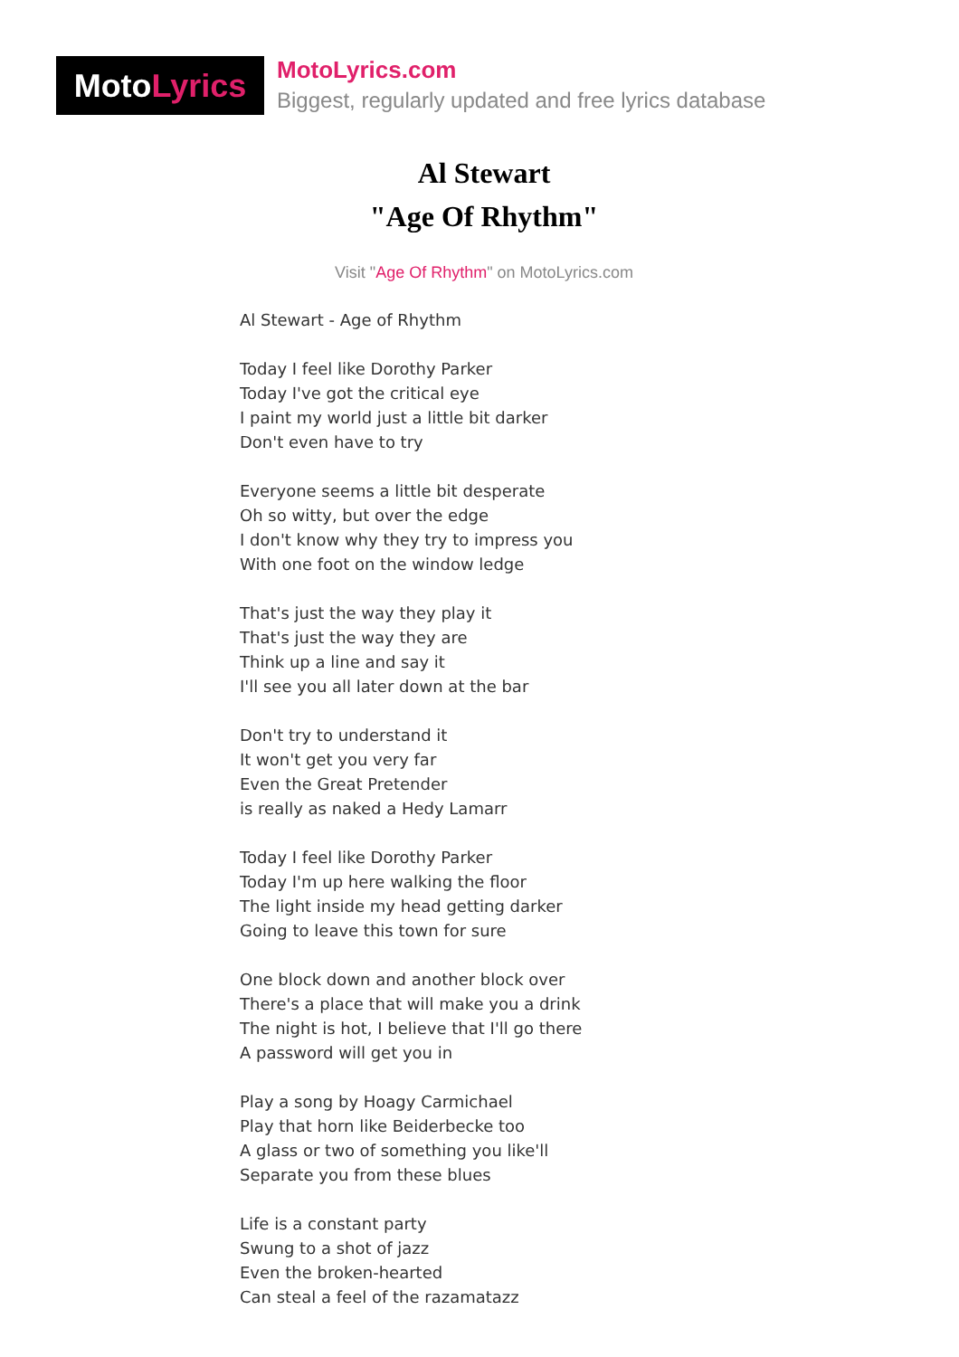Moto Lyrics
MotoLyrics.com
Biggest, regularly updated and free lyrics database
Al Stewart
"Age Of Rhythm"
Visit "Age Of Rhythm" on MotoLyrics.com
Al Stewart - Age of Rhythm
Today I feel like Dorothy Parker
Today I've got the critical eye
I paint my world just a little bit darker
Don't even have to try
Everyone seems a little bit desperate
Oh so witty, but over the edge
I don't know why they try to impress you
With one foot on the window ledge
That's just the way they play it
That's just the way they are
Think up a line and say it
I'll see you all later down at the bar
Don't try to understand it
It won't get you very far
Even the Great Pretender
is really as naked a Hedy Lamarr
Today I feel like Dorothy Parker
Today I'm up here walking the floor
The light inside my head getting darker
Going to leave this town for sure
One block down and another block over
There's a place that will make you a drink
The night is hot, I believe that I'll go there
A password will get you in
Play a song by Hoagy Carmichael
Play that horn like Beiderbecke too
A glass or two of something you like'll
Separate you from these blues
Life is a constant party
Swung to a shot of jazz
Even the broken-hearted
Can steal a feel of the razamatazz